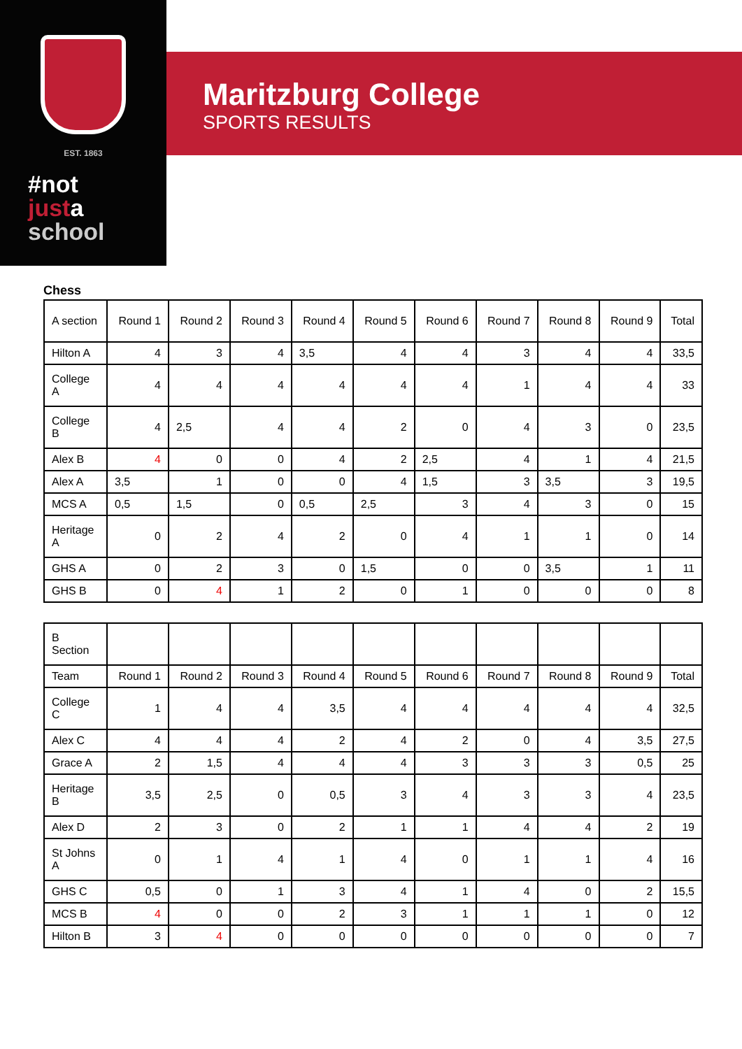EST. 1863
#not
justa
school
Maritzburg College
SPORTS RESULTS
Chess
| A section | Round 1 | Round 2 | Round 3 | Round 4 | Round 5 | Round 6 | Round 7 | Round 8 | Round 9 | Total |
| --- | --- | --- | --- | --- | --- | --- | --- | --- | --- | --- |
| Hilton A | 4 | 3 | 4 | 3,5 | 4 | 4 | 3 | 4 | 4 | 33,5 |
| College A | 4 | 4 | 4 | 4 | 4 | 4 | 1 | 4 | 4 | 33 |
| College B | 4 | 2,5 | 4 | 4 | 2 | 0 | 4 | 3 | 0 | 23,5 |
| Alex B | 4 | 0 | 0 | 4 | 2 | 2,5 | 4 | 1 | 4 | 21,5 |
| Alex A | 3,5 | 1 | 0 | 0 | 4 | 1,5 | 3 | 3,5 | 3 | 19,5 |
| MCS A | 0,5 | 1,5 | 0 | 0,5 | 2,5 | 3 | 4 | 3 | 0 | 15 |
| Heritage A | 0 | 2 | 4 | 2 | 0 | 4 | 1 | 1 | 0 | 14 |
| GHS A | 0 | 2 | 3 | 0 | 1,5 | 0 | 0 | 3,5 | 1 | 11 |
| GHS B | 0 | 4 | 1 | 2 | 0 | 1 | 0 | 0 | 0 | 8 |
| B Section | | | | | | | | | | |
| Team | Round 1 | Round 2 | Round 3 | Round 4 | Round 5 | Round 6 | Round 7 | Round 8 | Round 9 | Total |
| College C | 1 | 4 | 4 | 3,5 | 4 | 4 | 4 | 4 | 4 | 32,5 |
| Alex C | 4 | 4 | 4 | 2 | 4 | 2 | 0 | 4 | 3,5 | 27,5 |
| Grace A | 2 | 1,5 | 4 | 4 | 4 | 3 | 3 | 3 | 0,5 | 25 |
| Heritage B | 3,5 | 2,5 | 0 | 0,5 | 3 | 4 | 3 | 3 | 4 | 23,5 |
| Alex D | 2 | 3 | 0 | 2 | 1 | 1 | 4 | 4 | 2 | 19 |
| St Johns A | 0 | 1 | 4 | 1 | 4 | 0 | 1 | 1 | 4 | 16 |
| GHS C | 0,5 | 0 | 1 | 3 | 4 | 1 | 4 | 0 | 2 | 15,5 |
| MCS B | 4 | 0 | 0 | 2 | 3 | 1 | 1 | 1 | 0 | 12 |
| Hilton B | 3 | 4 | 0 | 0 | 0 | 0 | 0 | 0 | 0 | 7 |